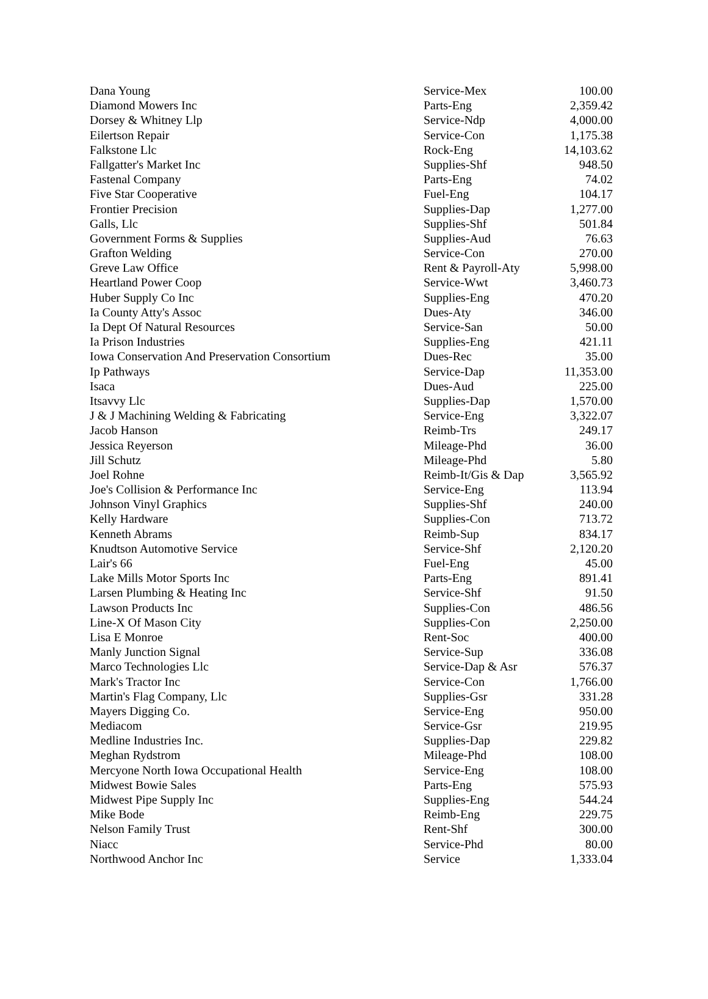| Dana Young | Service-Mex | 100.00 |
| Diamond Mowers Inc | Parts-Eng | 2,359.42 |
| Dorsey & Whitney Llp | Service-Ndp | 4,000.00 |
| Eilertson Repair | Service-Con | 1,175.38 |
| Falkstone Llc | Rock-Eng | 14,103.62 |
| Fallgatter's Market Inc | Supplies-Shf | 948.50 |
| Fastenal Company | Parts-Eng | 74.02 |
| Five Star Cooperative | Fuel-Eng | 104.17 |
| Frontier Precision | Supplies-Dap | 1,277.00 |
| Galls, Llc | Supplies-Shf | 501.84 |
| Government Forms & Supplies | Supplies-Aud | 76.63 |
| Grafton Welding | Service-Con | 270.00 |
| Greve Law Office | Rent & Payroll-Aty | 5,998.00 |
| Heartland Power Coop | Service-Wwt | 3,460.73 |
| Huber Supply Co Inc | Supplies-Eng | 470.20 |
| Ia County Atty's Assoc | Dues-Aty | 346.00 |
| Ia Dept Of Natural Resources | Service-San | 50.00 |
| Ia Prison Industries | Supplies-Eng | 421.11 |
| Iowa Conservation And Preservation Consortium | Dues-Rec | 35.00 |
| Ip Pathways | Service-Dap | 11,353.00 |
| Isaca | Dues-Aud | 225.00 |
| Itsavvy Llc | Supplies-Dap | 1,570.00 |
| J & J Machining Welding & Fabricating | Service-Eng | 3,322.07 |
| Jacob Hanson | Reimb-Trs | 249.17 |
| Jessica Reyerson | Mileage-Phd | 36.00 |
| Jill Schutz | Mileage-Phd | 5.80 |
| Joel Rohne | Reimb-It/Gis & Dap | 3,565.92 |
| Joe's Collision & Performance Inc | Service-Eng | 113.94 |
| Johnson Vinyl Graphics | Supplies-Shf | 240.00 |
| Kelly Hardware | Supplies-Con | 713.72 |
| Kenneth Abrams | Reimb-Sup | 834.17 |
| Knudtson Automotive Service | Service-Shf | 2,120.20 |
| Lair's 66 | Fuel-Eng | 45.00 |
| Lake Mills Motor Sports Inc | Parts-Eng | 891.41 |
| Larsen Plumbing & Heating Inc | Service-Shf | 91.50 |
| Lawson Products Inc | Supplies-Con | 486.56 |
| Line-X Of Mason City | Supplies-Con | 2,250.00 |
| Lisa E Monroe | Rent-Soc | 400.00 |
| Manly Junction Signal | Service-Sup | 336.08 |
| Marco Technologies Llc | Service-Dap & Asr | 576.37 |
| Mark's Tractor Inc | Service-Con | 1,766.00 |
| Martin's Flag Company, Llc | Supplies-Gsr | 331.28 |
| Mayers Digging Co. | Service-Eng | 950.00 |
| Mediacom | Service-Gsr | 219.95 |
| Medline Industries Inc. | Supplies-Dap | 229.82 |
| Meghan Rydstrom | Mileage-Phd | 108.00 |
| Mercyone North Iowa Occupational Health | Service-Eng | 108.00 |
| Midwest Bowie Sales | Parts-Eng | 575.93 |
| Midwest Pipe Supply Inc | Supplies-Eng | 544.24 |
| Mike Bode | Reimb-Eng | 229.75 |
| Nelson Family Trust | Rent-Shf | 300.00 |
| Niacc | Service-Phd | 80.00 |
| Northwood Anchor Inc | Service | 1,333.04 |